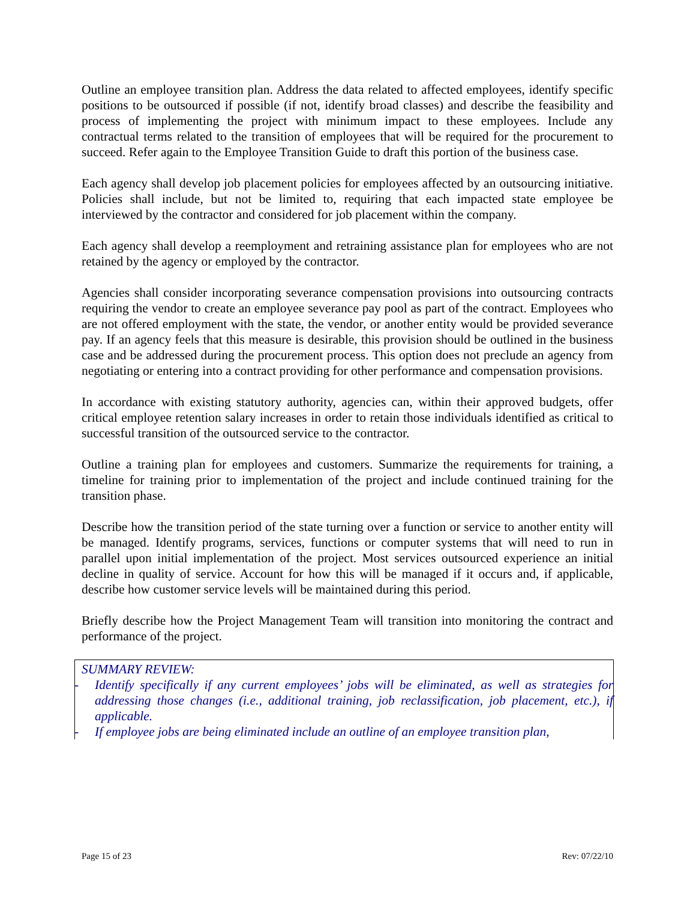Outline an employee transition plan. Address the data related to affected employees, identify specific positions to be outsourced if possible (if not, identify broad classes) and describe the feasibility and process of implementing the project with minimum impact to these employees. Include any contractual terms related to the transition of employees that will be required for the procurement to succeed. Refer again to the Employee Transition Guide to draft this portion of the business case.
Each agency shall develop job placement policies for employees affected by an outsourcing initiative. Policies shall include, but not be limited to, requiring that each impacted state employee be interviewed by the contractor and considered for job placement within the company.
Each agency shall develop a reemployment and retraining assistance plan for employees who are not retained by the agency or employed by the contractor.
Agencies shall consider incorporating severance compensation provisions into outsourcing contracts requiring the vendor to create an employee severance pay pool as part of the contract. Employees who are not offered employment with the state, the vendor, or another entity would be provided severance pay. If an agency feels that this measure is desirable, this provision should be outlined in the business case and be addressed during the procurement process. This option does not preclude an agency from negotiating or entering into a contract providing for other performance and compensation provisions.
In accordance with existing statutory authority, agencies can, within their approved budgets, offer critical employee retention salary increases in order to retain those individuals identified as critical to successful transition of the outsourced service to the contractor.
Outline a training plan for employees and customers. Summarize the requirements for training, a timeline for training prior to implementation of the project and include continued training for the transition phase.
Describe how the transition period of the state turning over a function or service to another entity will be managed. Identify programs, services, functions or computer systems that will need to run in parallel upon initial implementation of the project. Most services outsourced experience an initial decline in quality of service. Account for how this will be managed if it occurs and, if applicable, describe how customer service levels will be maintained during this period.
Briefly describe how the Project Management Team will transition into monitoring the contract and performance of the project.
SUMMARY REVIEW:
- Identify specifically if any current employees’ jobs will be eliminated, as well as strategies for addressing those changes (i.e., additional training, job reclassification, job placement, etc.), if applicable.
- If employee jobs are being eliminated include an outline of an employee transition plan,
Page 15 of 23 Rev: 07/22/10